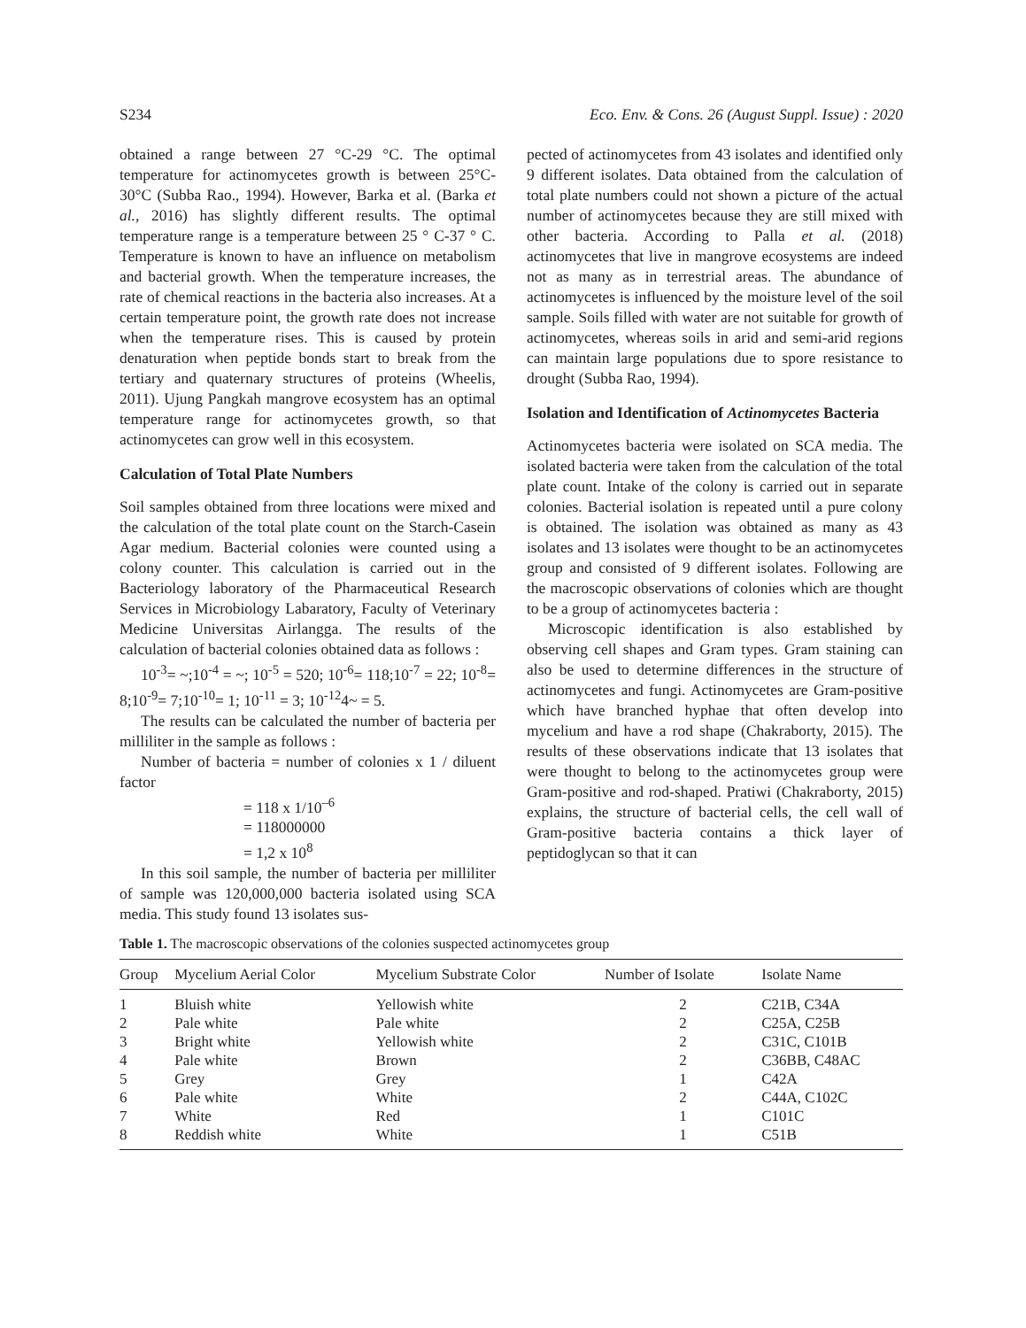S234 Eco. Env. & Cons. 26 (August Suppl. Issue) : 2020
obtained a range between 27 °C-29 °C. The optimal temperature for actinomycetes growth is between 25°C-30°C (Subba Rao., 1994). However, Barka et al. (Barka et al., 2016) has slightly different results. The optimal temperature range is a temperature between 25 ° C-37 ° C. Temperature is known to have an influence on metabolism and bacterial growth. When the temperature increases, the rate of chemical reactions in the bacteria also increases. At a certain temperature point, the growth rate does not increase when the temperature rises. This is caused by protein denaturation when peptide bonds start to break from the tertiary and quaternary structures of proteins (Wheelis, 2011). Ujung Pangkah mangrove ecosystem has an optimal temperature range for actinomycetes growth, so that actinomycetes can grow well in this ecosystem.
Calculation of Total Plate Numbers
Soil samples obtained from three locations were mixed and the calculation of the total plate count on the Starch-Casein Agar medium. Bacterial colonies were counted using a colony counter. This calculation is carried out in the Bacteriology laboratory of the Pharmaceutical Research Services in Microbiology Labaratory, Faculty of Veterinary Medicine Universitas Airlangga. The results of the calculation of bacterial colonies obtained data as follows :
10<sup>-3</sup>= ~;10<sup>-4</sup> = ~; 10<sup>-5</sup> = 520; 10<sup>-6</sup>= 118;10<sup>-7</sup> = 22; 10<sup>-8</sup>= 8;10<sup>-9</sup>= 7;10<sup>-10</sup>= 1; 10<sup>-11</sup> = 3; 10<sup>-12</sup>4~ = 5.
The results can be calculated the number of bacteria per milliliter in the sample as follows :
Number of bacteria = number of colonies x 1 / diluent factor
= 118 x 1/10<sup>–6</sup>
= 118000000
= 1,2 x 10<sup>8</sup>
In this soil sample, the number of bacteria per milliliter of sample was 120,000,000 bacteria isolated using SCA media. This study found 13 isolates sus-
pected of actinomycetes from 43 isolates and identified only 9 different isolates. Data obtained from the calculation of total plate numbers could not shown a picture of the actual number of actinomycetes because they are still mixed with other bacteria. According to Palla et al. (2018) actinomycetes that live in mangrove ecosystems are indeed not as many as in terrestrial areas. The abundance of actinomycetes is influenced by the moisture level of the soil sample. Soils filled with water are not suitable for growth of actinomycetes, whereas soils in arid and semi-arid regions can maintain large populations due to spore resistance to drought (Subba Rao, 1994).
Isolation and Identification of Actinomycetes Bacteria
Actinomycetes bacteria were isolated on SCA media. The isolated bacteria were taken from the calculation of the total plate count. Intake of the colony is carried out in separate colonies. Bacterial isolation is repeated until a pure colony is obtained. The isolation was obtained as many as 43 isolates and 13 isolates were thought to be an actinomycetes group and consisted of 9 different isolates. Following are the macroscopic observations of colonies which are thought to be a group of actinomycetes bacteria :
Microscopic identification is also established by observing cell shapes and Gram types. Gram staining can also be used to determine differences in the structure of actinomycetes and fungi. Actinomycetes are Gram-positive which have branched hyphae that often develop into mycelium and have a rod shape (Chakraborty, 2015). The results of these observations indicate that 13 isolates that were thought to belong to the actinomycetes group were Gram-positive and rod-shaped. Pratiwi (Chakraborty, 2015) explains, the structure of bacterial cells, the cell wall of Gram-positive bacteria contains a thick layer of peptidoglycan so that it can
Table 1. The macroscopic observations of the colonies suspected actinomycetes group
| Group | Mycelium Aerial Color | Mycelium Substrate Color | Number of Isolate | Isolate Name |
| --- | --- | --- | --- | --- |
| 1 | Bluish white | Yellowish white | 2 | C21B, C34A |
| 2 | Pale white | Pale white | 2 | C25A, C25B |
| 3 | Bright white | Yellowish white | 2 | C31C, C101B |
| 4 | Pale white | Brown | 2 | C36BB, C48AC |
| 5 | Grey | Grey | 1 | C42A |
| 6 | Pale white | White | 2 | C44A, C102C |
| 7 | White | Red | 1 | C101C |
| 8 | Reddish white | White | 1 | C51B |